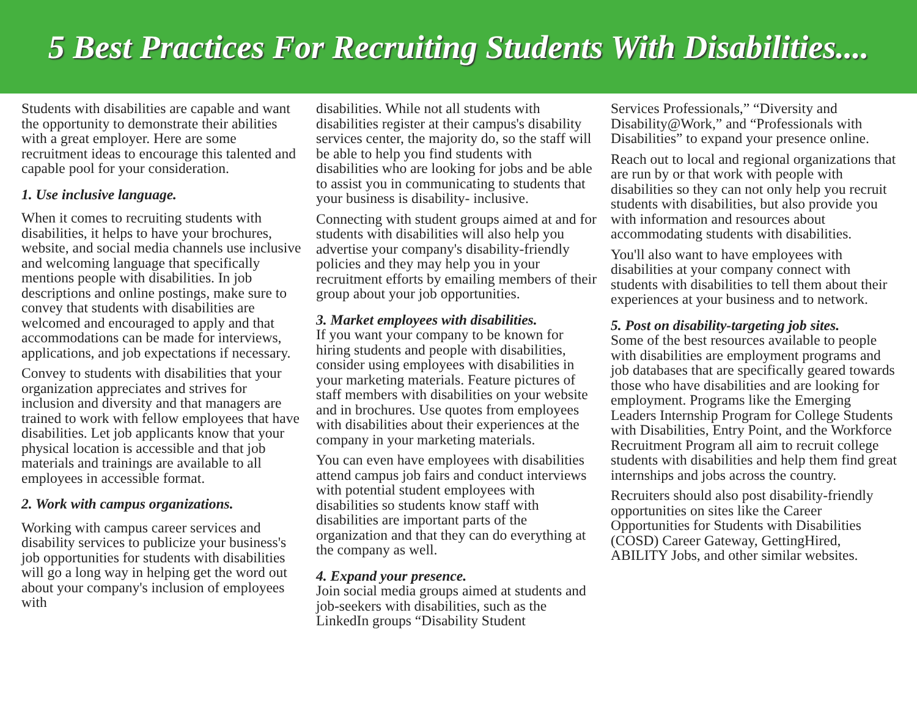5 Best Practices For Recruiting Students With Disabilities....
Students with disabilities are capable and want the opportunity to demonstrate their abilities with a great employer. Here are some recruitment ideas to encourage this talented and capable pool for your consideration.
1. Use inclusive language.
When it comes to recruiting students with disabilities, it helps to have your brochures, website, and social media channels use inclusive and welcoming language that specifically mentions people with disabilities. In job descriptions and online postings, make sure to convey that students with disabilities are welcomed and encouraged to apply and that accommodations can be made for interviews, applications, and job expectations if necessary.
Convey to students with disabilities that your organization appreciates and strives for inclusion and diversity and that managers are trained to work with fellow employees that have disabilities. Let job applicants know that your physical location is accessible and that job materials and trainings are available to all employees in accessible format.
2. Work with campus organizations.
Working with campus career services and disability services to publicize your business's job opportunities for students with disabilities will go a long way in helping get the word out about your company's inclusion of employees with
disabilities. While not all students with disabilities register at their campus's disability services center, the majority do, so the staff will be able to help you find students with disabilities who are looking for jobs and be able to assist you in communicating to students that your business is disability- inclusive.
Connecting with student groups aimed at and for students with disabilities will also help you advertise your company's disability-friendly policies and they may help you in your recruitment efforts by emailing members of their group about your job opportunities.
3. Market employees with disabilities.
If you want your company to be known for hiring students and people with disabilities, consider using employees with disabilities in your marketing materials. Feature pictures of staff members with disabilities on your website and in brochures. Use quotes from employees with disabilities about their experiences at the company in your marketing materials.
You can even have employees with disabilities attend campus job fairs and conduct interviews with potential student employees with disabilities so students know staff with disabilities are important parts of the organization and that they can do everything at the company as well.
4. Expand your presence.
Join social media groups aimed at students and job-seekers with disabilities, such as the LinkedIn groups “Disability Student
Services Professionals,” “Diversity and Disability@Work,” and “Professionals with Disabilities” to expand your presence online.
Reach out to local and regional organizations that are run by or that work with people with disabilities so they can not only help you recruit students with disabilities, but also provide you with information and resources about accommodating students with disabilities.
You'll also want to have employees with disabilities at your company connect with students with disabilities to tell them about their experiences at your business and to network.
5. Post on disability-targeting job sites.
Some of the best resources available to people with disabilities are employment programs and job databases that are specifically geared towards those who have disabilities and are looking for employment. Programs like the Emerging Leaders Internship Program for College Students with Disabilities, Entry Point, and the Workforce Recruitment Program all aim to recruit college students with disabilities and help them find great internships and jobs across the country.
Recruiters should also post disability-friendly opportunities on sites like the Career Opportunities for Students with Disabilities (COSD) Career Gateway, GettingHired, ABILITY Jobs, and other similar websites.